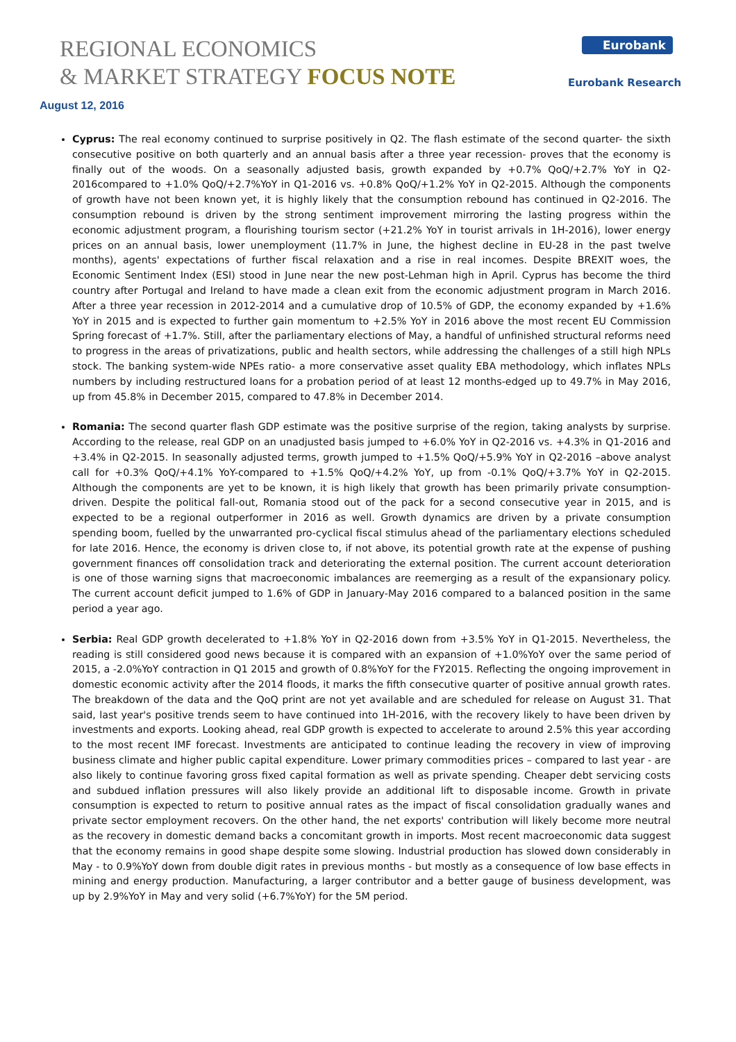REGIONAL ECONOMICS
& MARKET STRATEGY FOCUS NOTE
Eurobank
Eurobank Research
August 12, 2016
Cyprus: The real economy continued to surprise positively in Q2. The flash estimate of the second quarter- the sixth consecutive positive on both quarterly and an annual basis after a three year recession- proves that the economy is finally out of the woods. On a seasonally adjusted basis, growth expanded by +0.7% QoQ/+2.7% YoY in Q2-2016compared to +1.0% QoQ/+2.7%YoY in Q1-2016 vs. +0.8% QoQ/+1.2% YoY in Q2-2015. Although the components of growth have not been known yet, it is highly likely that the consumption rebound has continued in Q2-2016. The consumption rebound is driven by the strong sentiment improvement mirroring the lasting progress within the economic adjustment program, a flourishing tourism sector (+21.2% YoY in tourist arrivals in 1H-2016), lower energy prices on an annual basis, lower unemployment (11.7% in June, the highest decline in EU-28 in the past twelve months), agents' expectations of further fiscal relaxation and a rise in real incomes. Despite BREXIT woes, the Economic Sentiment Index (ESI) stood in June near the new post-Lehman high in April. Cyprus has become the third country after Portugal and Ireland to have made a clean exit from the economic adjustment program in March 2016. After a three year recession in 2012-2014 and a cumulative drop of 10.5% of GDP, the economy expanded by +1.6% YoY in 2015 and is expected to further gain momentum to +2.5% YoY in 2016 above the most recent EU Commission Spring forecast of +1.7%. Still, after the parliamentary elections of May, a handful of unfinished structural reforms need to progress in the areas of privatizations, public and health sectors, while addressing the challenges of a still high NPLs stock. The banking system-wide NPEs ratio- a more conservative asset quality EBA methodology, which inflates NPLs numbers by including restructured loans for a probation period of at least 12 months-edged up to 49.7% in May 2016, up from 45.8% in December 2015, compared to 47.8% in December 2014.
Romania: The second quarter flash GDP estimate was the positive surprise of the region, taking analysts by surprise. According to the release, real GDP on an unadjusted basis jumped to +6.0% YoY in Q2-2016 vs. +4.3% in Q1-2016 and +3.4% in Q2-2015. In seasonally adjusted terms, growth jumped to +1.5% QoQ/+5.9% YoY in Q2-2016 –above analyst call for +0.3% QoQ/+4.1% YoY-compared to +1.5% QoQ/+4.2% YoY, up from -0.1% QoQ/+3.7% YoY in Q2-2015. Although the components are yet to be known, it is high likely that growth has been primarily private consumption-driven. Despite the political fall-out, Romania stood out of the pack for a second consecutive year in 2015, and is expected to be a regional outperformer in 2016 as well. Growth dynamics are driven by a private consumption spending boom, fuelled by the unwarranted pro-cyclical fiscal stimulus ahead of the parliamentary elections scheduled for late 2016. Hence, the economy is driven close to, if not above, its potential growth rate at the expense of pushing government finances off consolidation track and deteriorating the external position. The current account deterioration is one of those warning signs that macroeconomic imbalances are reemerging as a result of the expansionary policy. The current account deficit jumped to 1.6% of GDP in January-May 2016 compared to a balanced position in the same period a year ago.
Serbia: Real GDP growth decelerated to +1.8% YoY in Q2-2016 down from +3.5% YoY in Q1-2015. Nevertheless, the reading is still considered good news because it is compared with an expansion of +1.0%YoY over the same period of 2015, a -2.0%YoY contraction in Q1 2015 and growth of 0.8%YoY for the FY2015. Reflecting the ongoing improvement in domestic economic activity after the 2014 floods, it marks the fifth consecutive quarter of positive annual growth rates. The breakdown of the data and the QoQ print are not yet available and are scheduled for release on August 31. That said, last year's positive trends seem to have continued into 1H-2016, with the recovery likely to have been driven by investments and exports. Looking ahead, real GDP growth is expected to accelerate to around 2.5% this year according to the most recent IMF forecast. Investments are anticipated to continue leading the recovery in view of improving business climate and higher public capital expenditure. Lower primary commodities prices – compared to last year - are also likely to continue favoring gross fixed capital formation as well as private spending. Cheaper debt servicing costs and subdued inflation pressures will also likely provide an additional lift to disposable income. Growth in private consumption is expected to return to positive annual rates as the impact of fiscal consolidation gradually wanes and private sector employment recovers. On the other hand, the net exports' contribution will likely become more neutral as the recovery in domestic demand backs a concomitant growth in imports. Most recent macroeconomic data suggest that the economy remains in good shape despite some slowing. Industrial production has slowed down considerably in May - to 0.9%YoY down from double digit rates in previous months - but mostly as a consequence of low base effects in mining and energy production. Manufacturing, a larger contributor and a better gauge of business development, was up by 2.9%YoY in May and very solid (+6.7%YoY) for the 5M period.